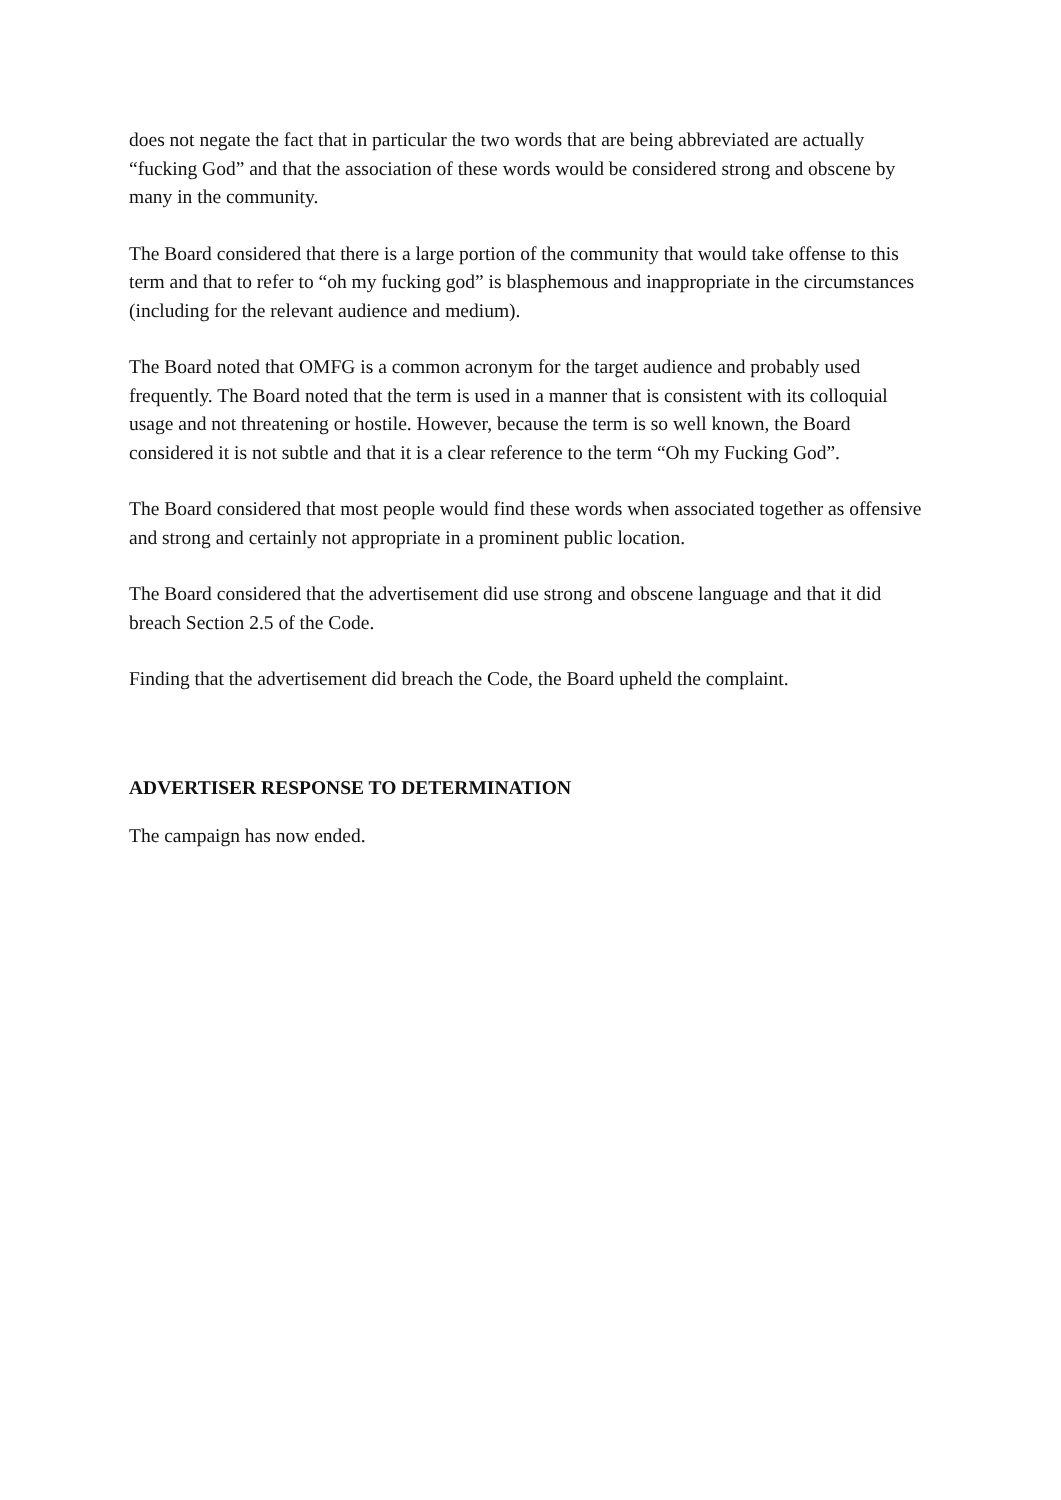does not negate the fact that in particular the two words that are being abbreviated are actually “fucking God” and that the association of these words would be considered strong and obscene by many in the community.
The Board considered that there is a large portion of the community that would take offense to this term and that to refer to “oh my fucking god” is blasphemous and inappropriate in the circumstances (including for the relevant audience and medium).
The Board noted that OMFG is a common acronym for the target audience and probably used frequently. The Board noted that the term is used in a manner that is consistent with its colloquial usage and not threatening or hostile. However, because the term is so well known, the Board considered it is not subtle and that it is a clear reference to the term “Oh my Fucking God”.
The Board considered that most people would find these words when associated together as offensive and strong and certainly not appropriate in a prominent public location.
The Board considered that the advertisement did use strong and obscene language and that it did breach Section 2.5 of the Code.
Finding that the advertisement did breach the Code, the Board upheld the complaint.
ADVERTISER RESPONSE TO DETERMINATION
The campaign has now ended.